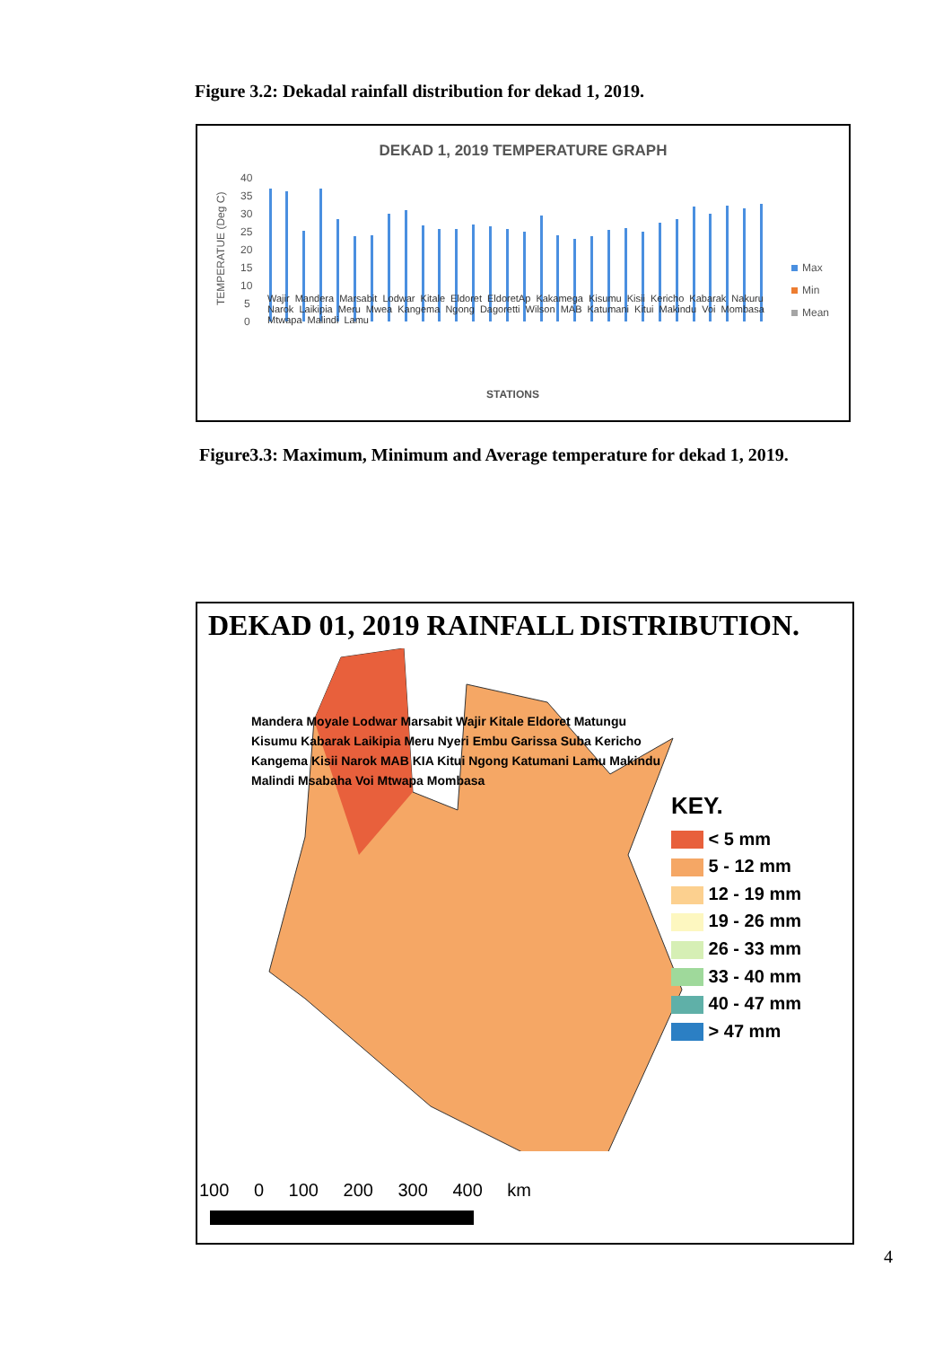Figure 3.2: Dekadal rainfall distribution for dekad 1, 2019.
DEKAD 1, 2019 TEMPERATURE GRAPH
TEMPERATUE (Deg C)
40
35
30
25
20
15
10
5
0
Max
Min
Mean
Wajir Mandera Marsabit Lodwar Kitale Eldoret EldoretAp Kakamega Kisumu Kisii Kericho Kabarak Nakuru Narok Laikipia Meru Mwea Kangema Ngong Dagoretti Wilson MAB Katumani Kitui Makindu Voi Mombasa Mtwapa Malindi Lamu
STATIONS
Figure3.3: Maximum, Minimum and Average temperature for dekad 1, 2019.
DEKAD 01, 2019 RAINFALL DISTRIBUTION.
Mandera Moyale Lodwar Marsabit Wajir Kitale Eldoret Matungu Kisumu Kabarak Laikipia Meru Nyeri Embu Garissa Suba Kericho Kangema Kisii Narok MAB KIA Kitui Ngong Katumani Lamu Makindu Malindi Msabaha Voi Mtwapa Mombasa
KEY.
< 5 mm
5 - 12 mm
12 - 19 mm
19 - 26 mm
26 - 33 mm
33 - 40 mm
40 - 47 mm
> 47 mm
100 0 100 200 300 400 km
4